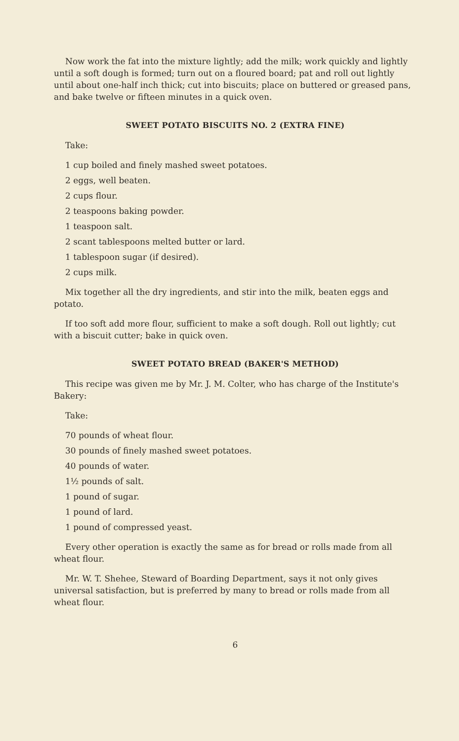Now work the fat into the mixture lightly; add the milk; work quickly and lightly until a soft dough is formed; turn out on a floured board; pat and roll out lightly until about one-half inch thick; cut into biscuits; place on buttered or greased pans, and bake twelve or fifteen minutes in a quick oven.
SWEET POTATO BISCUITS NO. 2 (EXTRA FINE)
Take:
1 cup boiled and finely mashed sweet potatoes.
2 eggs, well beaten.
2 cups flour.
2 teaspoons baking powder.
1 teaspoon salt.
2 scant tablespoons melted butter or lard.
1 tablespoon sugar (if desired).
2 cups milk.
Mix together all the dry ingredients, and stir into the milk, beaten eggs and potato.
If too soft add more flour, sufficient to make a soft dough. Roll out lightly; cut with a biscuit cutter; bake in quick oven.
SWEET POTATO BREAD (BAKER'S METHOD)
This recipe was given me by Mr. J. M. Colter, who has charge of the Institute's Bakery:
Take:
70 pounds of wheat flour.
30 pounds of finely mashed sweet potatoes.
40 pounds of water.
1½ pounds of salt.
1 pound of sugar.
1 pound of lard.
1 pound of compressed yeast.
Every other operation is exactly the same as for bread or rolls made from all wheat flour.
Mr. W. T. Shehee, Steward of Boarding Department, says it not only gives universal satisfaction, but is preferred by many to bread or rolls made from all wheat flour.
6